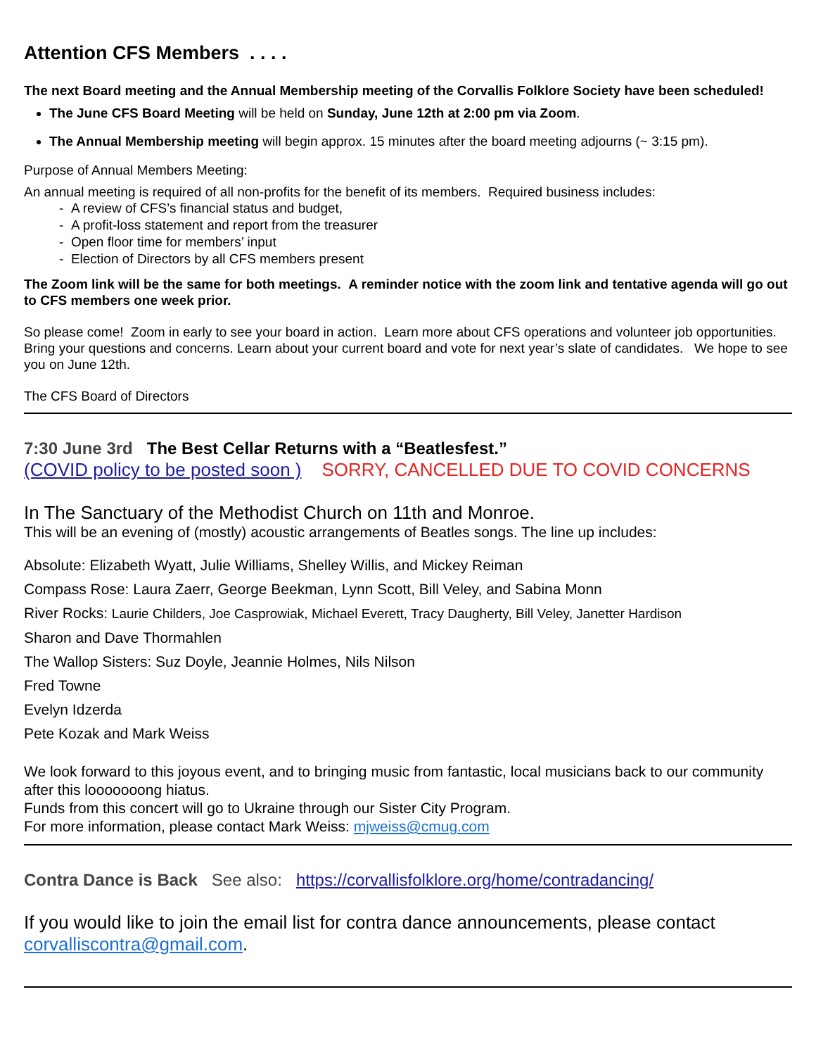Attention CFS Members . . . .
The next Board meeting and the Annual Membership meeting of the Corvallis Folklore Society have been scheduled!
The June CFS Board Meeting will be held on Sunday, June 12th at 2:00 pm via Zoom.
The Annual Membership meeting will begin approx. 15 minutes after the board meeting adjourns (~ 3:15 pm).
Purpose of Annual Members Meeting:
An annual meeting is required of all non-profits for the benefit of its members. Required business includes:
- A review of CFS’s financial status and budget,
- A profit-loss statement and report from the treasurer
- Open floor time for members’ input
- Election of Directors by all CFS members present
The Zoom link will be the same for both meetings. A reminder notice with the zoom link and tentative agenda will go out to CFS members one week prior.
So please come! Zoom in early to see your board in action. Learn more about CFS operations and volunteer job opportunities. Bring your questions and concerns. Learn about your current board and vote for next year’s slate of candidates. We hope to see you on June 12th.
The CFS Board of Directors
7:30 June 3rd The Best Cellar Returns with a “Beatlesfest.”
(COVID policy to be posted soon ) SORRY, CANCELLED DUE TO COVID CONCERNS
In The Sanctuary of the Methodist Church on 11th and Monroe.
This will be an evening of (mostly) acoustic arrangements of Beatles songs. The line up includes:
Absolute: Elizabeth Wyatt, Julie Williams, Shelley Willis, and Mickey Reiman
Compass Rose: Laura Zaerr, George Beekman, Lynn Scott, Bill Veley, and Sabina Monn
River Rocks: Laurie Childers, Joe Casprowiak, Michael Everett, Tracy Daugherty, Bill Veley, Janetter Hardison
Sharon and Dave Thormahlen
The Wallop Sisters: Suz Doyle, Jeannie Holmes, Nils Nilson
Fred Towne
Evelyn Idzerda
Pete Kozak and Mark Weiss
We look forward to this joyous event, and to bringing music from fantastic, local musicians back to our community after this looooooong hiatus.
Funds from this concert will go to Ukraine through our Sister City Program.
For more information, please contact Mark Weiss: mjweiss@cmug.com
Contra Dance is Back See also: https://corvallisfolklore.org/home/contradancing/
If you would like to join the email list for contra dance announcements, please contact corvalliscontra@gmail.com.